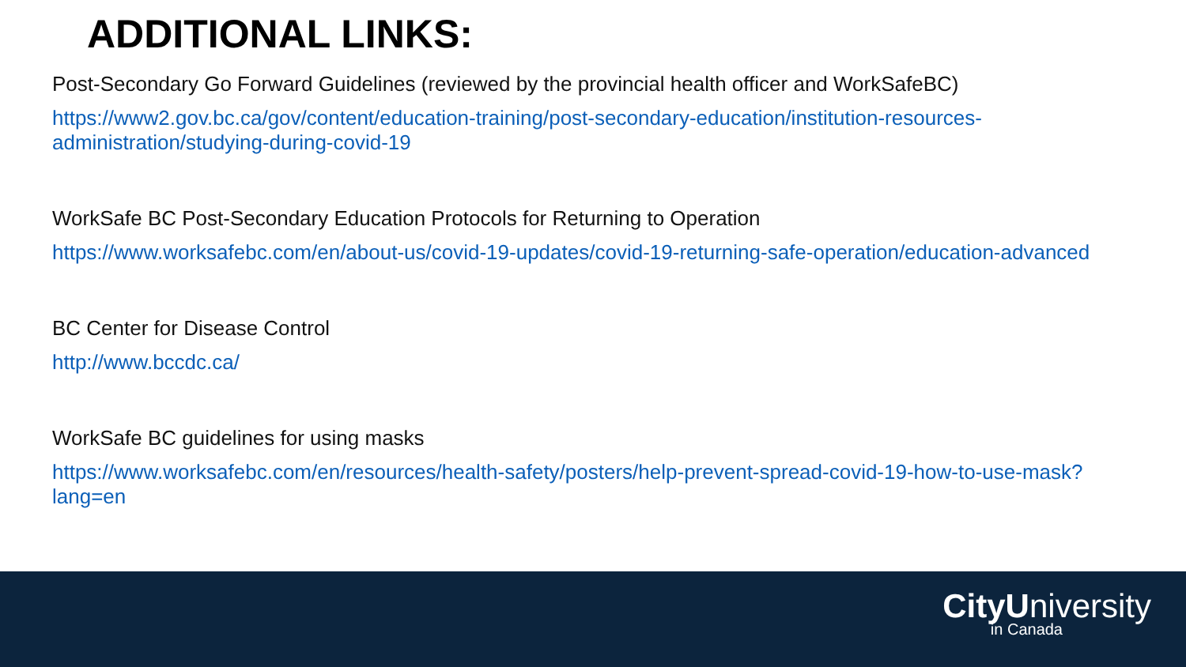ADDITIONAL LINKS:
Post-Secondary Go Forward Guidelines (reviewed by the provincial health officer and WorkSafeBC)
https://www2.gov.bc.ca/gov/content/education-training/post-secondary-education/institution-resources-administration/studying-during-covid-19
WorkSafe BC Post-Secondary Education Protocols for Returning to Operation
https://www.worksafebc.com/en/about-us/covid-19-updates/covid-19-returning-safe-operation/education-advanced
BC Center for Disease Control
http://www.bccdc.ca/
WorkSafe BC guidelines for using masks
https://www.worksafebc.com/en/resources/health-safety/posters/help-prevent-spread-covid-19-how-to-use-mask?lang=en
CityUniversity
in Canada